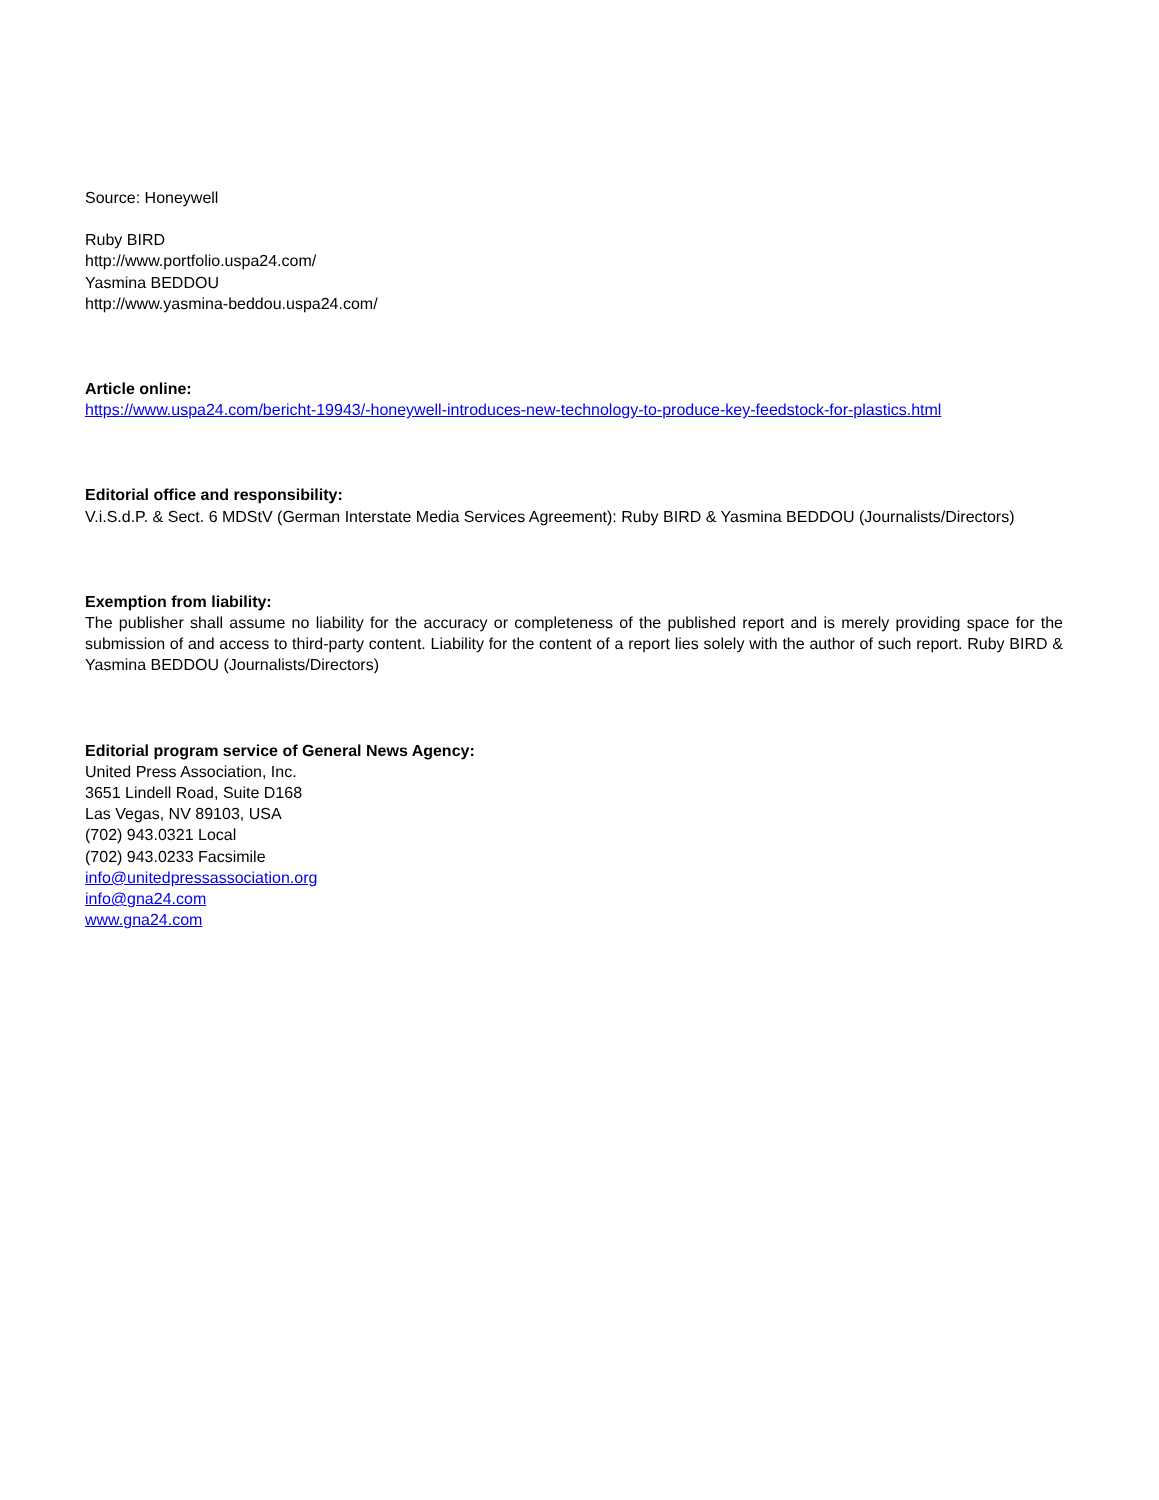Source: Honeywell
Ruby BIRD
http://www.portfolio.uspa24.com/
Yasmina BEDDOU
http://www.yasmina-beddou.uspa24.com/
Article online:
https://www.uspa24.com/bericht-19943/-honeywell-introduces-new-technology-to-produce-key-feedstock-for-plastics.html
Editorial office and responsibility:
V.i.S.d.P. & Sect. 6 MDStV (German Interstate Media Services Agreement): Ruby BIRD & Yasmina BEDDOU (Journalists/Directors)
Exemption from liability:
The publisher shall assume no liability for the accuracy or completeness of the published report and is merely providing space for the submission of and access to third-party content. Liability for the content of a report lies solely with the author of such report. Ruby BIRD & Yasmina BEDDOU (Journalists/Directors)
Editorial program service of General News Agency:
United Press Association, Inc.
3651 Lindell Road, Suite D168
Las Vegas, NV 89103, USA
(702) 943.0321 Local
(702) 943.0233 Facsimile
info@unitedpressassociation.org
info@gna24.com
www.gna24.com